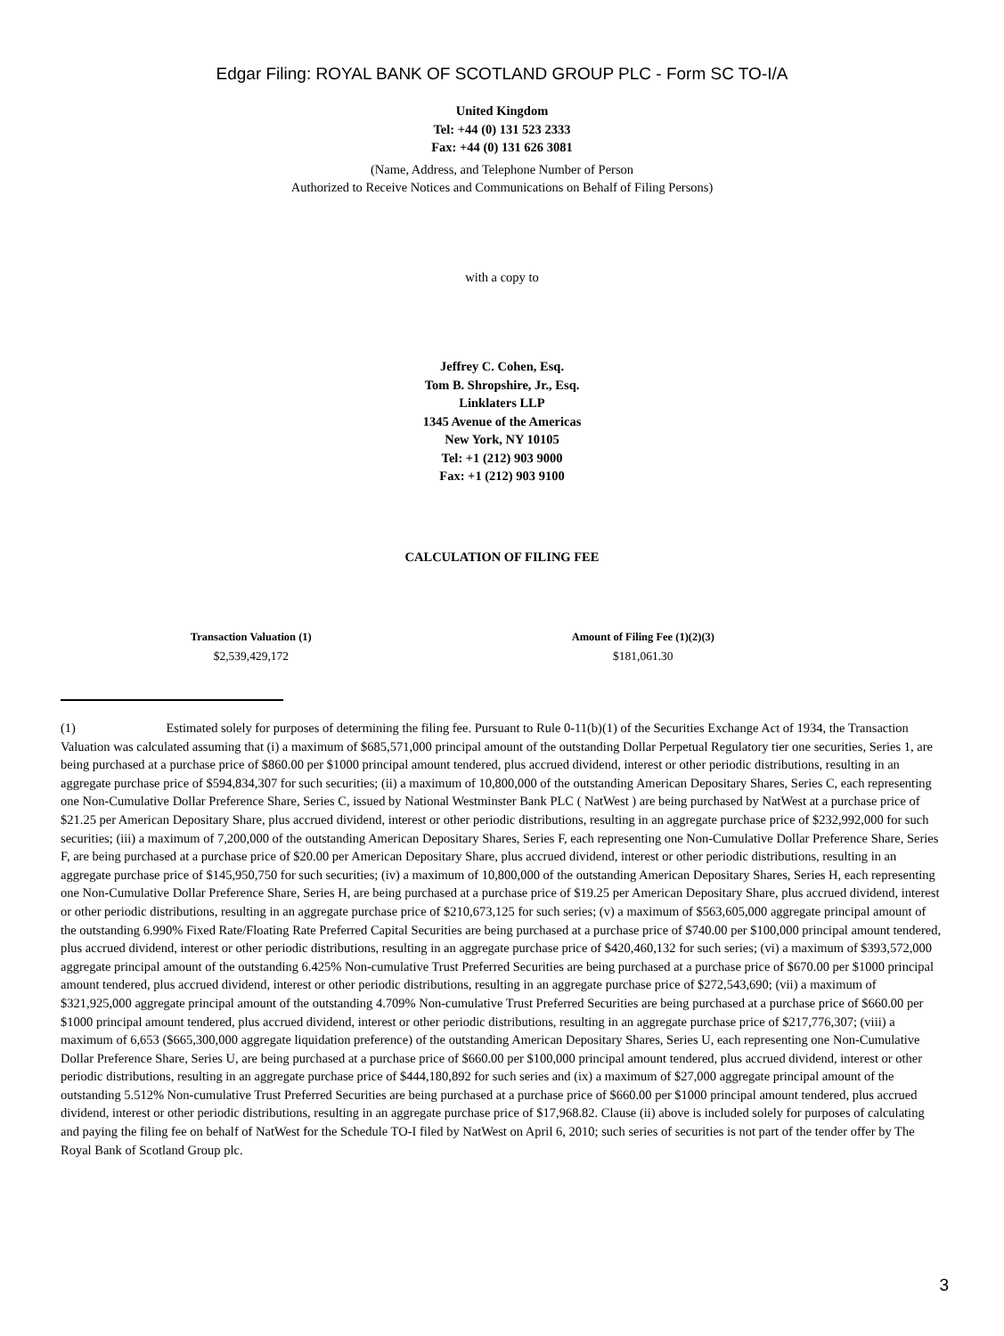Edgar Filing: ROYAL BANK OF SCOTLAND GROUP PLC - Form SC TO-I/A
United Kingdom
Tel: +44 (0) 131 523 2333
Fax: +44 (0) 131 626 3081
(Name, Address, and Telephone Number of Person
Authorized to Receive Notices and Communications on Behalf of Filing Persons)
with a copy to
Jeffrey C. Cohen, Esq.
Tom B. Shropshire, Jr., Esq.
Linklaters LLP
1345 Avenue of the Americas
New York, NY 10105
Tel: +1 (212) 903 9000
Fax: +1 (212) 903 9100
CALCULATION OF FILING FEE
| Transaction Valuation (1) | Amount of Filing Fee (1)(2)(3) |
| --- | --- |
| $2,539,429,172 | $181,061.30 |
(1) Estimated solely for purposes of determining the filing fee. Pursuant to Rule 0-11(b)(1) of the Securities Exchange Act of 1934, the Transaction Valuation was calculated assuming that (i) a maximum of $685,571,000 principal amount of the outstanding Dollar Perpetual Regulatory tier one securities, Series 1, are being purchased at a purchase price of $860.00 per $1000 principal amount tendered, plus accrued dividend, interest or other periodic distributions, resulting in an aggregate purchase price of $594,834,307 for such securities; (ii) a maximum of 10,800,000 of the outstanding American Depositary Shares, Series C, each representing one Non-Cumulative Dollar Preference Share, Series C, issued by National Westminster Bank PLC ( NatWest ) are being purchased by NatWest at a purchase price of $21.25 per American Depositary Share, plus accrued dividend, interest or other periodic distributions, resulting in an aggregate purchase price of $232,992,000 for such securities; (iii) a maximum of 7,200,000 of the outstanding American Depositary Shares, Series F, each representing one Non-Cumulative Dollar Preference Share, Series F, are being purchased at a purchase price of $20.00 per American Depositary Share, plus accrued dividend, interest or other periodic distributions, resulting in an aggregate purchase price of $145,950,750 for such securities; (iv) a maximum of 10,800,000 of the outstanding American Depositary Shares, Series H, each representing one Non-Cumulative Dollar Preference Share, Series H, are being purchased at a purchase price of $19.25 per American Depositary Share, plus accrued dividend, interest or other periodic distributions, resulting in an aggregate purchase price of $210,673,125 for such series; (v) a maximum of $563,605,000 aggregate principal amount of the outstanding 6.990% Fixed Rate/Floating Rate Preferred Capital Securities are being purchased at a purchase price of $740.00 per $100,000 principal amount tendered, plus accrued dividend, interest or other periodic distributions, resulting in an aggregate purchase price of $420,460,132 for such series; (vi) a maximum of $393,572,000 aggregate principal amount of the outstanding 6.425% Non-cumulative Trust Preferred Securities are being purchased at a purchase price of $670.00 per $1000 principal amount tendered, plus accrued dividend, interest or other periodic distributions, resulting in an aggregate purchase price of $272,543,690; (vii) a maximum of $321,925,000 aggregate principal amount of the outstanding 4.709% Non-cumulative Trust Preferred Securities are being purchased at a purchase price of $660.00 per $1000 principal amount tendered, plus accrued dividend, interest or other periodic distributions, resulting in an aggregate purchase price of $217,776,307; (viii) a maximum of 6,653 ($665,300,000 aggregate liquidation preference) of the outstanding American Depositary Shares, Series U, each representing one Non-Cumulative Dollar Preference Share, Series U, are being purchased at a purchase price of $660.00 per $100,000 principal amount tendered, plus accrued dividend, interest or other periodic distributions, resulting in an aggregate purchase price of $444,180,892 for such series and (ix) a maximum of $27,000 aggregate principal amount of the outstanding 5.512% Non-cumulative Trust Preferred Securities are being purchased at a purchase price of $660.00 per $1000 principal amount tendered, plus accrued dividend, interest or other periodic distributions, resulting in an aggregate purchase price of $17,968.82. Clause (ii) above is included solely for purposes of calculating and paying the filing fee on behalf of NatWest for the Schedule TO-I filed by NatWest on April 6, 2010; such series of securities is not part of the tender offer by The Royal Bank of Scotland Group plc.
3